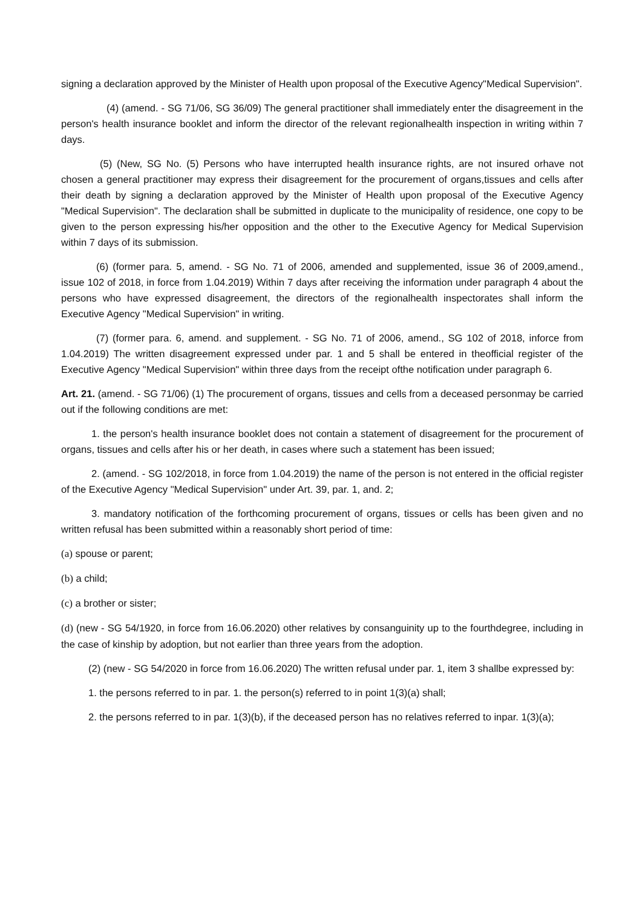signing a declaration approved by the Minister of Health upon proposal of the Executive Agency"Medical Supervision".
(4) (amend. - SG 71/06, SG 36/09) The general practitioner shall immediately enter the disagreement in the person's health insurance booklet and inform the director of the relevant regionalhealth inspection in writing within 7 days.
(5) (New, SG No. (5) Persons who have interrupted health insurance rights, are not insured orhave not chosen a general practitioner may express their disagreement for the procurement of organs,tissues and cells after their death by signing a declaration approved by the Minister of Health upon proposal of the Executive Agency "Medical Supervision". The declaration shall be submitted in duplicate to the municipality of residence, one copy to be given to the person expressing his/her opposition and the other to the Executive Agency for Medical Supervision within 7 days of its submission.
(6) (former para. 5, amend. - SG No. 71 of 2006, amended and supplemented, issue 36 of 2009,amend., issue 102 of 2018, in force from 1.04.2019) Within 7 days after receiving the information under paragraph 4 about the persons who have expressed disagreement, the directors of the regionalhealth inspectorates shall inform the Executive Agency "Medical Supervision" in writing.
(7) (former para. 6, amend. and supplement. - SG No. 71 of 2006, amend., SG 102 of 2018, inforce from 1.04.2019) The written disagreement expressed under par. 1 and 5 shall be entered in theofficial register of the Executive Agency "Medical Supervision" within three days from the receipt ofthe notification under paragraph 6.
Art. 21. (amend. - SG 71/06) (1) The procurement of organs, tissues and cells from a deceased personmay be carried out if the following conditions are met:
1. the person's health insurance booklet does not contain a statement of disagreement for the procurement of organs, tissues and cells after his or her death, in cases where such a statement has been issued;
2. (amend. - SG 102/2018, in force from 1.04.2019) the name of the person is not entered in the official register of the Executive Agency "Medical Supervision" under Art. 39, par. 1, and. 2;
3. mandatory notification of the forthcoming procurement of organs, tissues or cells has been given and no written refusal has been submitted within a reasonably short period of time:
(a) spouse or parent;
(b) a child;
(c) a brother or sister;
(d) (new - SG 54/1920, in force from 16.06.2020) other relatives by consanguinity up to the fourthdegree, including in the case of kinship by adoption, but not earlier than three years from the adoption.
(2) (new - SG 54/2020 in force from 16.06.2020) The written refusal under par. 1, item 3 shallbe expressed by:
1. the persons referred to in par. 1. the person(s) referred to in point 1(3)(a) shall;
2. the persons referred to in par. 1(3)(b), if the deceased person has no relatives referred to inpar. 1(3)(a);